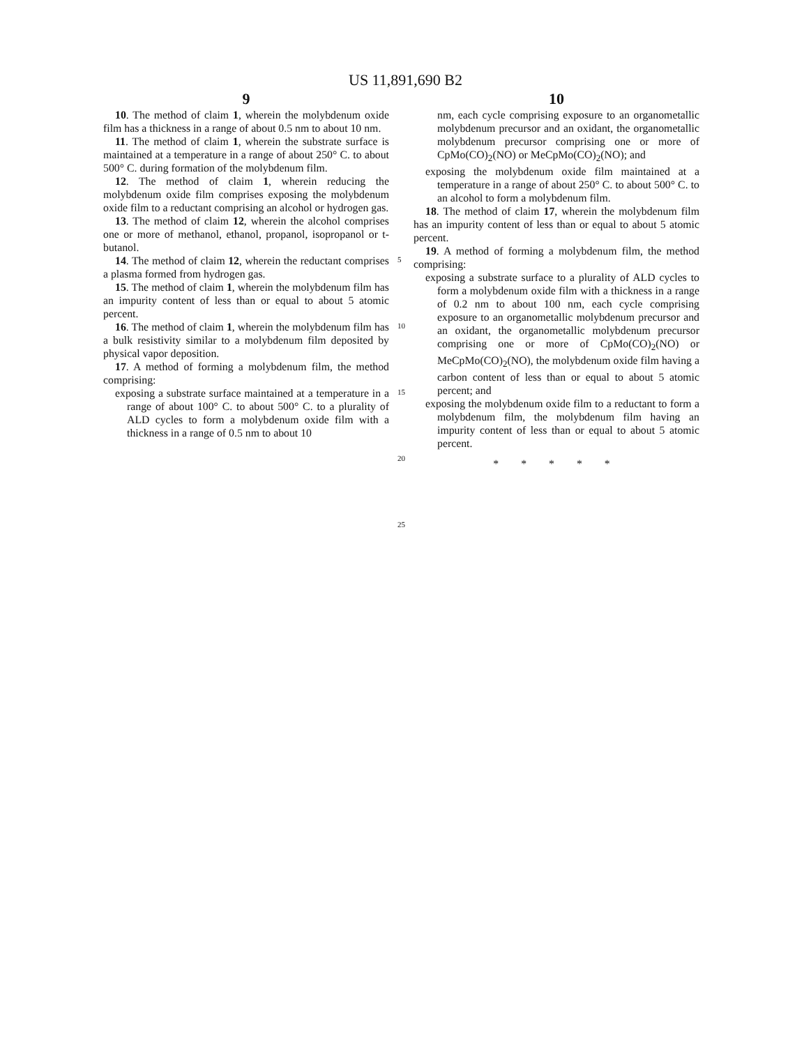US 11,891,690 B2
9
10. The method of claim 1, wherein the molybdenum oxide film has a thickness in a range of about 0.5 nm to about 10 nm.
11. The method of claim 1, wherein the substrate surface is maintained at a temperature in a range of about 250° C. to about 500° C. during formation of the molybdenum film.
12. The method of claim 1, wherein reducing the molybdenum oxide film comprises exposing the molybdenum oxide film to a reductant comprising an alcohol or hydrogen gas.
13. The method of claim 12, wherein the alcohol comprises one or more of methanol, ethanol, propanol, isopropanol or t-butanol.
14. The method of claim 12, wherein the reductant comprises a plasma formed from hydrogen gas.
15. The method of claim 1, wherein the molybdenum film has an impurity content of less than or equal to about 5 atomic percent.
16. The method of claim 1, wherein the molybdenum film has a bulk resistivity similar to a molybdenum film deposited by physical vapor deposition.
17. A method of forming a molybdenum film, the method comprising:
exposing a substrate surface maintained at a temperature in a range of about 100° C. to about 500° C. to a plurality of ALD cycles to form a molybdenum oxide film with a thickness in a range of 0.5 nm to about 10
5
10
15
20
25
10
nm, each cycle comprising exposure to an organometallic molybdenum precursor and an oxidant, the organometallic molybdenum precursor comprising one or more of CpMo(CO)<sub>2</sub>(NO) or MeCpMo(CO)<sub>2</sub>(NO); and
exposing the molybdenum oxide film maintained at a temperature in a range of about 250° C. to about 500° C. to an alcohol to form a molybdenum film.
18. The method of claim 17, wherein the molybdenum film has an impurity content of less than or equal to about 5 atomic percent.
19. A method of forming a molybdenum film, the method comprising:
exposing a substrate surface to a plurality of ALD cycles to form a molybdenum oxide film with a thickness in a range of 0.2 nm to about 100 nm, each cycle comprising exposure to an organometallic molybdenum precursor and an oxidant, the organometallic molybdenum precursor comprising one or more of CpMo(CO)<sub>2</sub>(NO) or MeCpMo(CO)<sub>2</sub>(NO), the molybdenum oxide film having a carbon content of less than or equal to about 5 atomic percent; and
exposing the molybdenum oxide film to a reductant to form a molybdenum film, the molybdenum film having an impurity content of less than or equal to about 5 atomic percent.
* * * * *